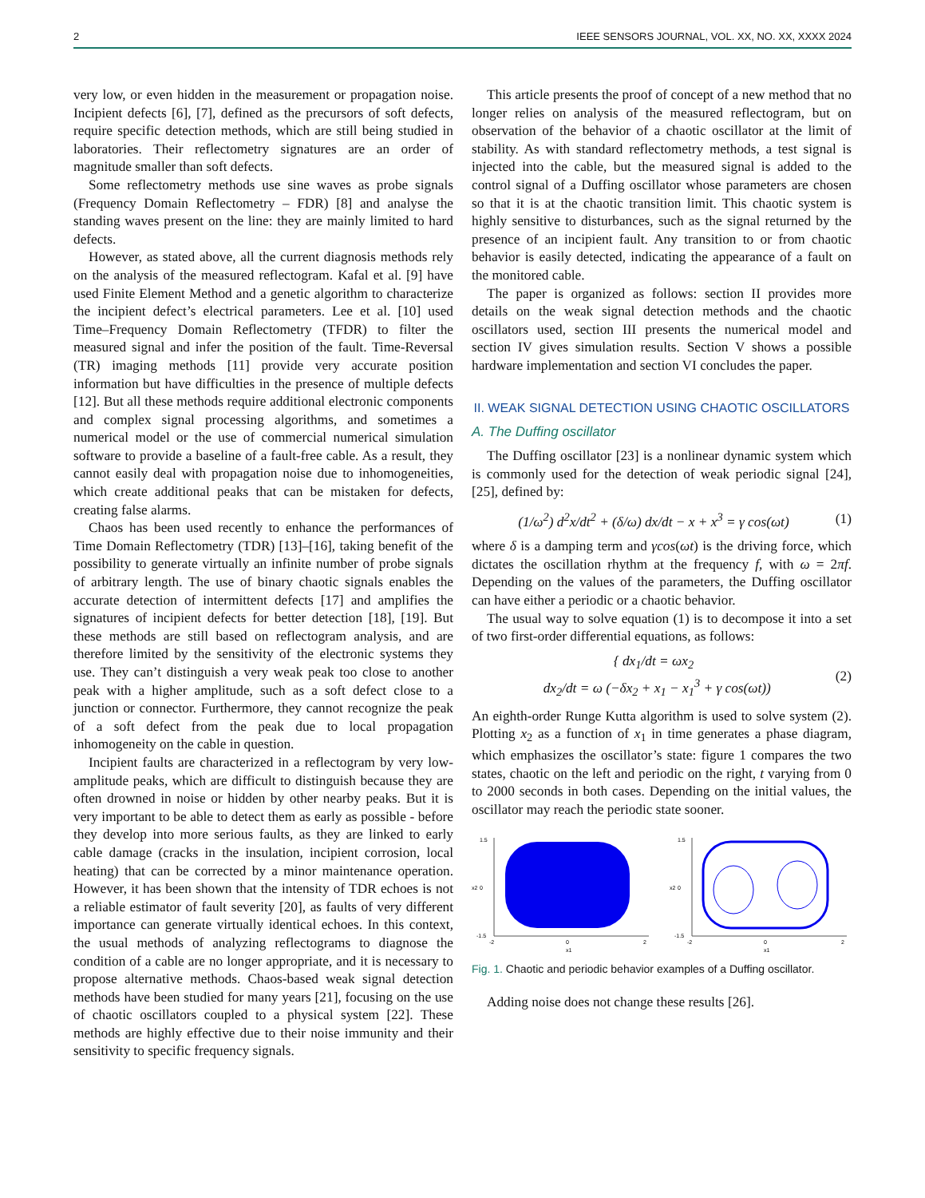2 IEEE SENSORS JOURNAL, VOL. XX, NO. XX, XXXX 2024
very low, or even hidden in the measurement or propagation noise. Incipient defects [6], [7], defined as the precursors of soft defects, require specific detection methods, which are still being studied in laboratories. Their reflectometry signatures are an order of magnitude smaller than soft defects.
Some reflectometry methods use sine waves as probe signals (Frequency Domain Reflectometry – FDR) [8] and analyse the standing waves present on the line: they are mainly limited to hard defects.
However, as stated above, all the current diagnosis methods rely on the analysis of the measured reflectogram. Kafal et al. [9] have used Finite Element Method and a genetic algorithm to characterize the incipient defect’s electrical parameters. Lee et al. [10] used Time–Frequency Domain Reflectometry (TFDR) to filter the measured signal and infer the position of the fault. Time-Reversal (TR) imaging methods [11] provide very accurate position information but have difficulties in the presence of multiple defects [12]. But all these methods require additional electronic components and complex signal processing algorithms, and sometimes a numerical model or the use of commercial numerical simulation software to provide a baseline of a fault-free cable. As a result, they cannot easily deal with propagation noise due to inhomogeneities, which create additional peaks that can be mistaken for defects, creating false alarms.
Chaos has been used recently to enhance the performances of Time Domain Reflectometry (TDR) [13]–[16], taking benefit of the possibility to generate virtually an infinite number of probe signals of arbitrary length. The use of binary chaotic signals enables the accurate detection of intermittent defects [17] and amplifies the signatures of incipient defects for better detection [18], [19]. But these methods are still based on reflectogram analysis, and are therefore limited by the sensitivity of the electronic systems they use. They can’t distinguish a very weak peak too close to another peak with a higher amplitude, such as a soft defect close to a junction or connector. Furthermore, they cannot recognize the peak of a soft defect from the peak due to local propagation inhomogeneity on the cable in question.
Incipient faults are characterized in a reflectogram by very low-amplitude peaks, which are difficult to distinguish because they are often drowned in noise or hidden by other nearby peaks. But it is very important to be able to detect them as early as possible - before they develop into more serious faults, as they are linked to early cable damage (cracks in the insulation, incipient corrosion, local heating) that can be corrected by a minor maintenance operation. However, it has been shown that the intensity of TDR echoes is not a reliable estimator of fault severity [20], as faults of very different importance can generate virtually identical echoes. In this context, the usual methods of analyzing reflectograms to diagnose the condition of a cable are no longer appropriate, and it is necessary to propose alternative methods. Chaos-based weak signal detection methods have been studied for many years [21], focusing on the use of chaotic oscillators coupled to a physical system [22]. These methods are highly effective due to their noise immunity and their sensitivity to specific frequency signals.
This article presents the proof of concept of a new method that no longer relies on analysis of the measured reflectogram, but on observation of the behavior of a chaotic oscillator at the limit of stability. As with standard reflectometry methods, a test signal is injected into the cable, but the measured signal is added to the control signal of a Duffing oscillator whose parameters are chosen so that it is at the chaotic transition limit. This chaotic system is highly sensitive to disturbances, such as the signal returned by the presence of an incipient fault. Any transition to or from chaotic behavior is easily detected, indicating the appearance of a fault on the monitored cable.
The paper is organized as follows: section II provides more details on the weak signal detection methods and the chaotic oscillators used, section III presents the numerical model and section IV gives simulation results. Section V shows a possible hardware implementation and section VI concludes the paper.
II. WEAK SIGNAL DETECTION USING CHAOTIC OSCILLATORS
A. The Duffing oscillator
The Duffing oscillator [23] is a nonlinear dynamic system which is commonly used for the detection of weak periodic signal [24], [25], defined by:
(1/ω<sup>2</sup>) d<sup>2</sup>x/dt<sup>2</sup> + (δ/ω) dx/dt − x + x<sup>3</sup> = γ cos(ωt) (1)
where δ is a damping term and γcos(ωt) is the driving force, which dictates the oscillation rhythm at the frequency f, with ω = 2πf. Depending on the values of the parameters, the Duffing oscillator can have either a periodic or a chaotic behavior.
The usual way to solve equation (1) is to decompose it into a set of two first-order differential equations, as follows:
{ dx<sub>1</sub>/dt = ωx<sub>2</sub>
dx<sub>2</sub>/dt = ω (−δx<sub>2</sub> + x<sub>1</sub> − x<sub>1</sub><sup>3</sup> + γ cos(ωt)) (2)
An eighth-order Runge Kutta algorithm is used to solve system (2). Plotting x<sub>2</sub> as a function of x<sub>1</sub> in time generates a phase diagram, which emphasizes the oscillator’s state: figure 1 compares the two states, chaotic on the left and periodic on the right, t varying from 0 to 2000 seconds in both cases. Depending on the initial values, the oscillator may reach the periodic state sooner.
1.5
0
-1.5
-2
0
2
x1
x2
1.5
0
-1.5
-2
0
2
x1
x2
Fig. 1. Chaotic and periodic behavior examples of a Duffing oscillator.
Adding noise does not change these results [26].